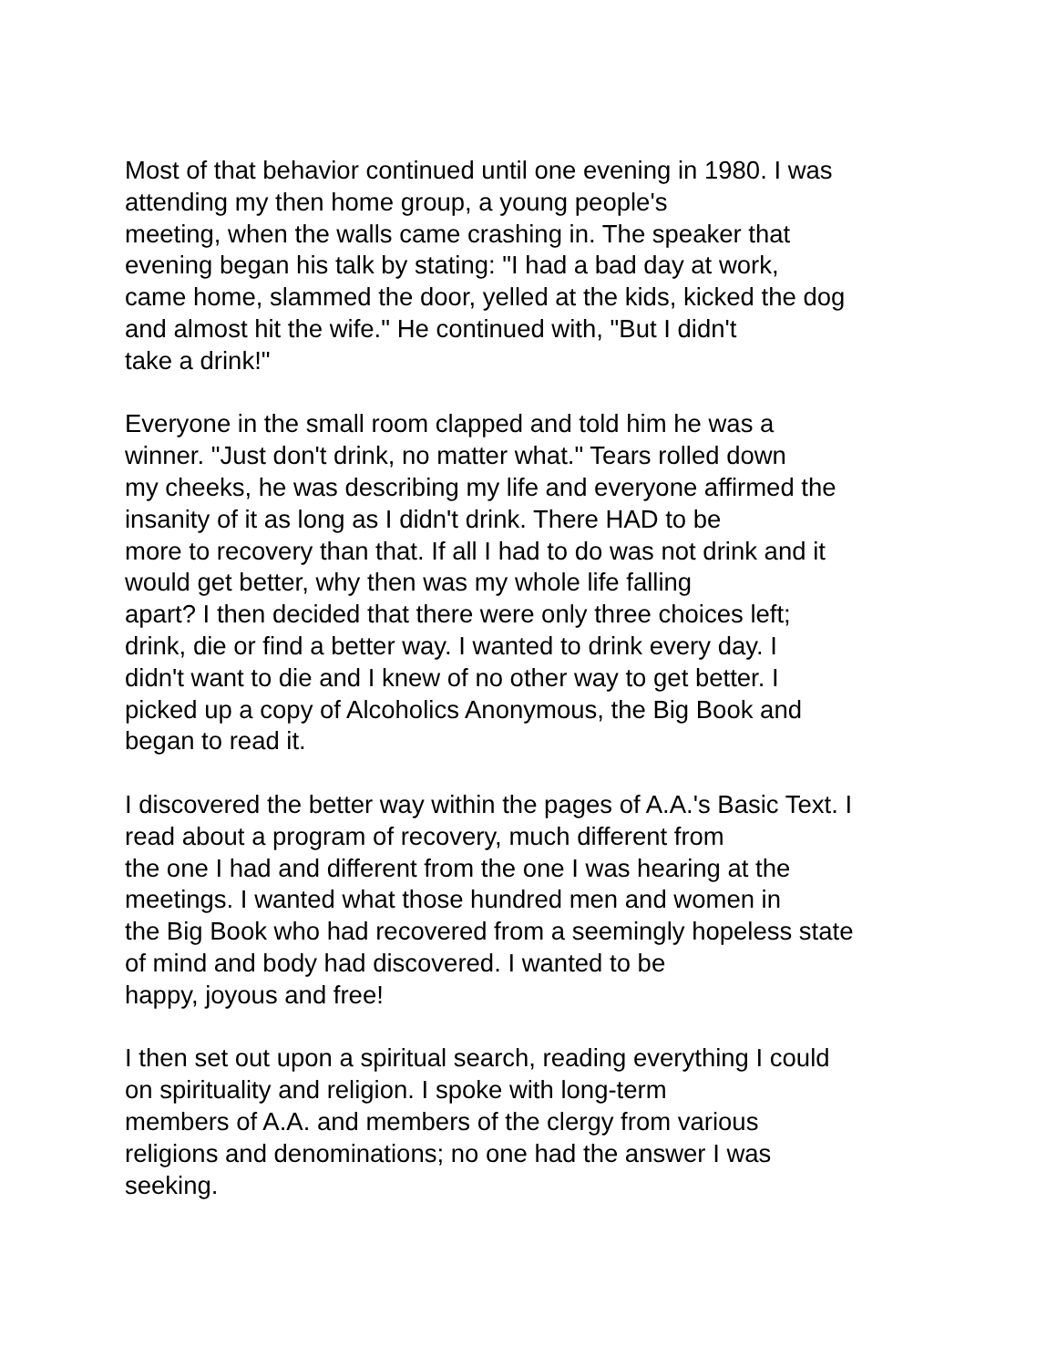Most of that behavior continued until one evening in 1980. I was
attending my then home group, a young people's
meeting, when the walls came crashing in. The speaker that
evening began his talk by stating: "I had a bad day at work,
came home, slammed the door, yelled at the kids, kicked the dog
and almost hit the wife." He continued with, "But I didn't
take a drink!"
Everyone in the small room clapped and told him he was a
winner. "Just don't drink, no matter what." Tears rolled down
my cheeks, he was describing my life and everyone affirmed the
insanity of it as long as I didn't drink. There HAD to be
more to recovery than that. If all I had to do was not drink and it
would get better, why then was my whole life falling
apart? I then decided that there were only three choices left;
drink, die or find a better way. I wanted to drink every day. I
didn't want to die and I knew of no other way to get better. I
picked up a copy of Alcoholics Anonymous, the Big Book and
began to read it.
I discovered the better way within the pages of A.A.'s Basic Text. I
read about a program of recovery, much different from
the one I had and different from the one I was hearing at the
meetings. I wanted what those hundred men and women in
the Big Book who had recovered from a seemingly hopeless state
of mind and body had discovered. I wanted to be
happy, joyous and free!
I then set out upon a spiritual search, reading everything I could
on spirituality and religion. I spoke with long-term
members of A.A. and members of the clergy from various
religions and denominations; no one had the answer I was
seeking.